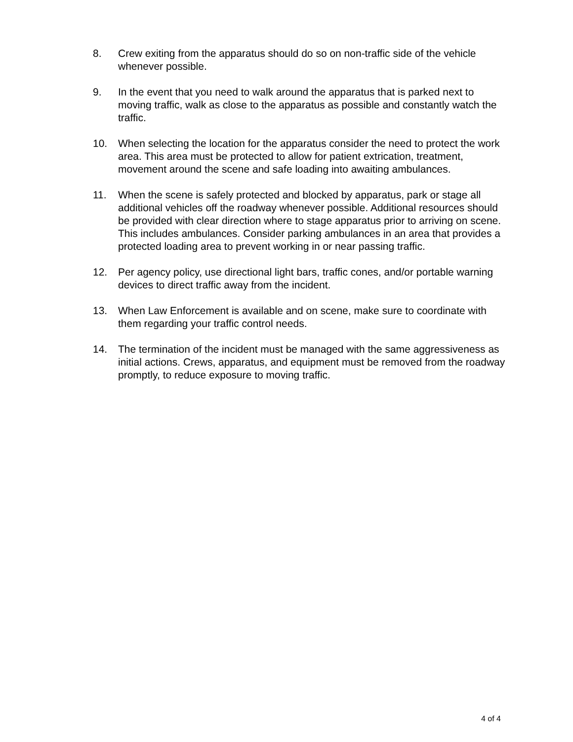8. Crew exiting from the apparatus should do so on non-traffic side of the vehicle whenever possible.
9. In the event that you need to walk around the apparatus that is parked next to moving traffic, walk as close to the apparatus as possible and constantly watch the traffic.
10. When selecting the location for the apparatus consider the need to protect the work area. This area must be protected to allow for patient extrication, treatment, movement around the scene and safe loading into awaiting ambulances.
11. When the scene is safely protected and blocked by apparatus, park or stage all additional vehicles off the roadway whenever possible. Additional resources should be provided with clear direction where to stage apparatus prior to arriving on scene. This includes ambulances. Consider parking ambulances in an area that provides a protected loading area to prevent working in or near passing traffic.
12. Per agency policy, use directional light bars, traffic cones, and/or portable warning devices to direct traffic away from the incident.
13. When Law Enforcement is available and on scene, make sure to coordinate with them regarding your traffic control needs.
14. The termination of the incident must be managed with the same aggressiveness as initial actions. Crews, apparatus, and equipment must be removed from the roadway promptly, to reduce exposure to moving traffic.
4 of 4